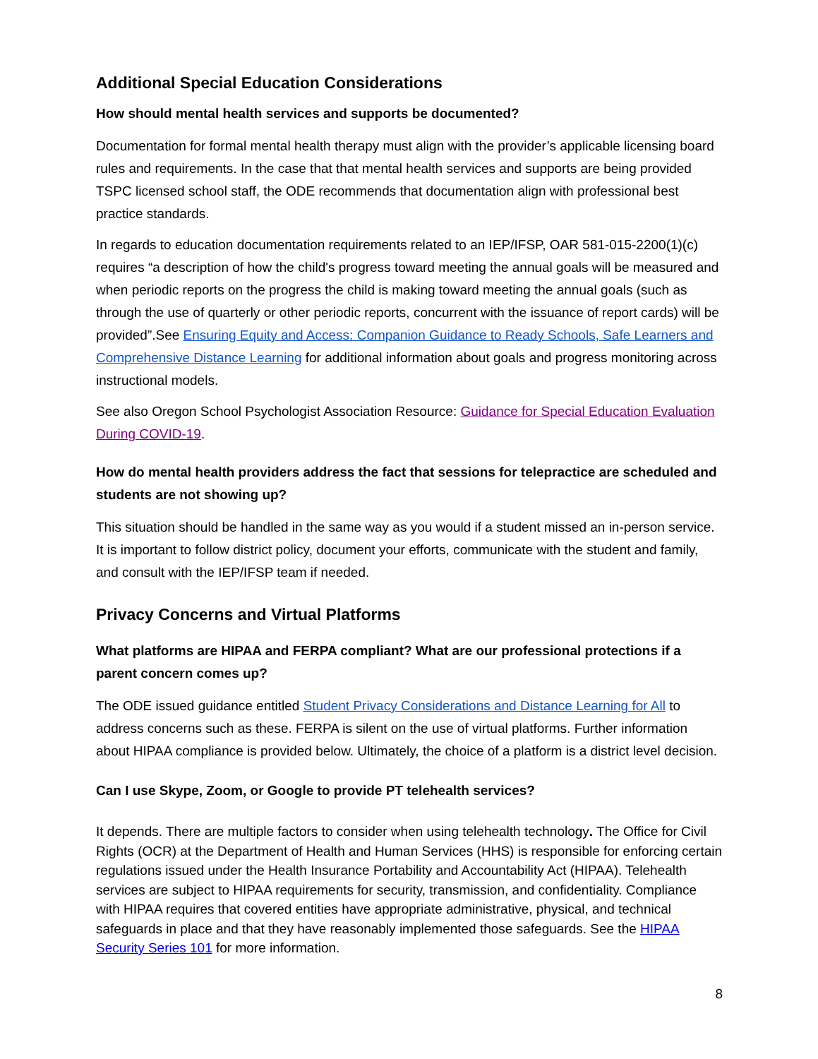Additional Special Education Considerations
How should mental health services and supports be documented?
Documentation for formal mental health therapy must align with the provider’s applicable licensing board rules and requirements. In the case that that mental health services and supports are being provided TSPC licensed school staff, the ODE recommends that documentation align with professional best practice standards.
In regards to education documentation requirements related to an IEP/IFSP, OAR 581-015-2200(1)(c) requires “a description of how the child's progress toward meeting the annual goals will be measured and when periodic reports on the progress the child is making toward meeting the annual goals (such as through the use of quarterly or other periodic reports, concurrent with the issuance of report cards) will be provided”.See Ensuring Equity and Access: Companion Guidance to Ready Schools, Safe Learners and Comprehensive Distance Learning for additional information about goals and progress monitoring across instructional models.
See also Oregon School Psychologist Association Resource: Guidance for Special Education Evaluation During COVID-19.
How do mental health providers address the fact that sessions for telepractice are scheduled and students are not showing up?
This situation should be handled in the same way as you would if a student missed an in-person service. It is important to follow district policy, document your efforts, communicate with the student and family, and consult with the IEP/IFSP team if needed.
Privacy Concerns and Virtual Platforms
What platforms are HIPAA and FERPA compliant? What are our professional protections if a parent concern comes up?
The ODE issued guidance entitled Student Privacy Considerations and Distance Learning for All to address concerns such as these. FERPA is silent on the use of virtual platforms. Further information about HIPAA compliance is provided below. Ultimately, the choice of a platform is a district level decision.
Can I use Skype, Zoom, or Google to provide PT telehealth services?
It depends. There are multiple factors to consider when using telehealth technology. The Office for Civil Rights (OCR) at the Department of Health and Human Services (HHS) is responsible for enforcing certain regulations issued under the Health Insurance Portability and Accountability Act (HIPAA). Telehealth services are subject to HIPAA requirements for security, transmission, and confidentiality. Compliance with HIPAA requires that covered entities have appropriate administrative, physical, and technical safeguards in place and that they have reasonably implemented those safeguards. See the HIPAA Security Series 101 for more information.
8